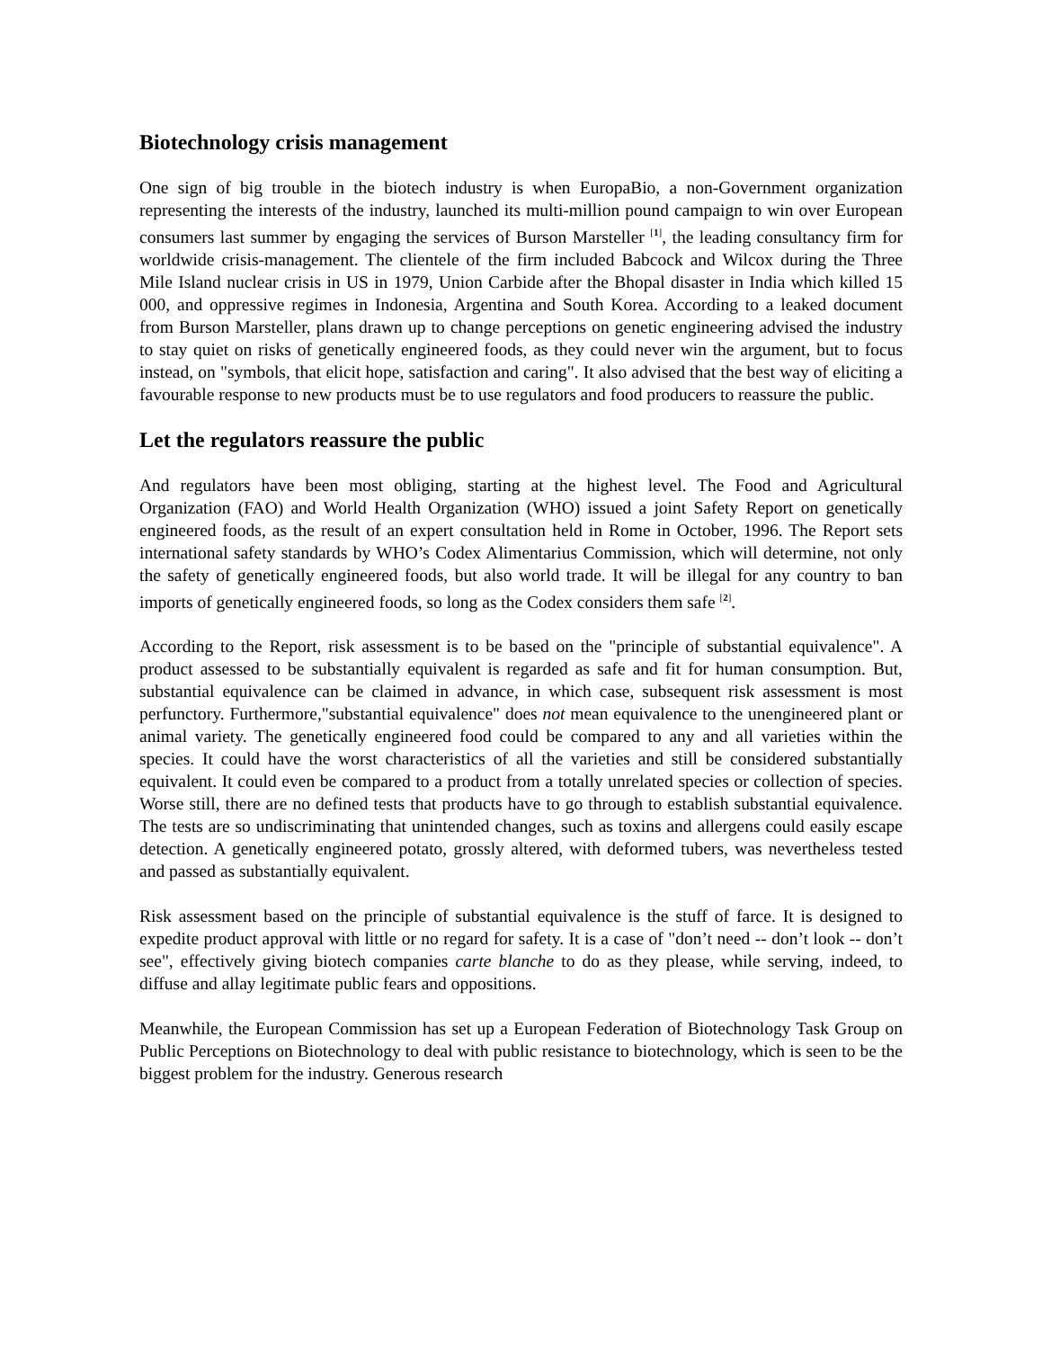Biotechnology crisis management
One sign of big trouble in the biotech industry is when EuropaBio, a non-Government organization representing the interests of the industry, launched its multi-million pound campaign to win over European consumers last summer by engaging the services of Burson Marsteller <sup>[1]</sup>, the leading consultancy firm for worldwide crisis-management. The clientele of the firm included Babcock and Wilcox during the Three Mile Island nuclear crisis in US in 1979, Union Carbide after the Bhopal disaster in India which killed 15 000, and oppressive regimes in Indonesia, Argentina and South Korea. According to a leaked document from Burson Marsteller, plans drawn up to change perceptions on genetic engineering advised the industry to stay quiet on risks of genetically engineered foods, as they could never win the argument, but to focus instead, on "symbols, that elicit hope, satisfaction and caring". It also advised that the best way of eliciting a favourable response to new products must be to use regulators and food producers to reassure the public.
Let the regulators reassure the public
And regulators have been most obliging, starting at the highest level. The Food and Agricultural Organization (FAO) and World Health Organization (WHO) issued a joint Safety Report on genetically engineered foods, as the result of an expert consultation held in Rome in October, 1996. The Report sets international safety standards by WHO’s Codex Alimentarius Commission, which will determine, not only the safety of genetically engineered foods, but also world trade. It will be illegal for any country to ban imports of genetically engineered foods, so long as the Codex considers them safe <sup>[2]</sup>.
According to the Report, risk assessment is to be based on the "principle of substantial equivalence". A product assessed to be substantially equivalent is regarded as safe and fit for human consumption. But, substantial equivalence can be claimed in advance, in which case, subsequent risk assessment is most perfunctory. Furthermore,"substantial equivalence" does not mean equivalence to the unengineered plant or animal variety. The genetically engineered food could be compared to any and all varieties within the species. It could have the worst characteristics of all the varieties and still be considered substantially equivalent. It could even be compared to a product from a totally unrelated species or collection of species. Worse still, there are no defined tests that products have to go through to establish substantial equivalence. The tests are so undiscriminating that unintended changes, such as toxins and allergens could easily escape detection. A genetically engineered potato, grossly altered, with deformed tubers, was nevertheless tested and passed as substantially equivalent.
Risk assessment based on the principle of substantial equivalence is the stuff of farce. It is designed to expedite product approval with little or no regard for safety. It is a case of "don’t need -- don’t look -- don’t see", effectively giving biotech companies carte blanche to do as they please, while serving, indeed, to diffuse and allay legitimate public fears and oppositions.
Meanwhile, the European Commission has set up a European Federation of Biotechnology Task Group on Public Perceptions on Biotechnology to deal with public resistance to biotechnology, which is seen to be the biggest problem for the industry. Generous research